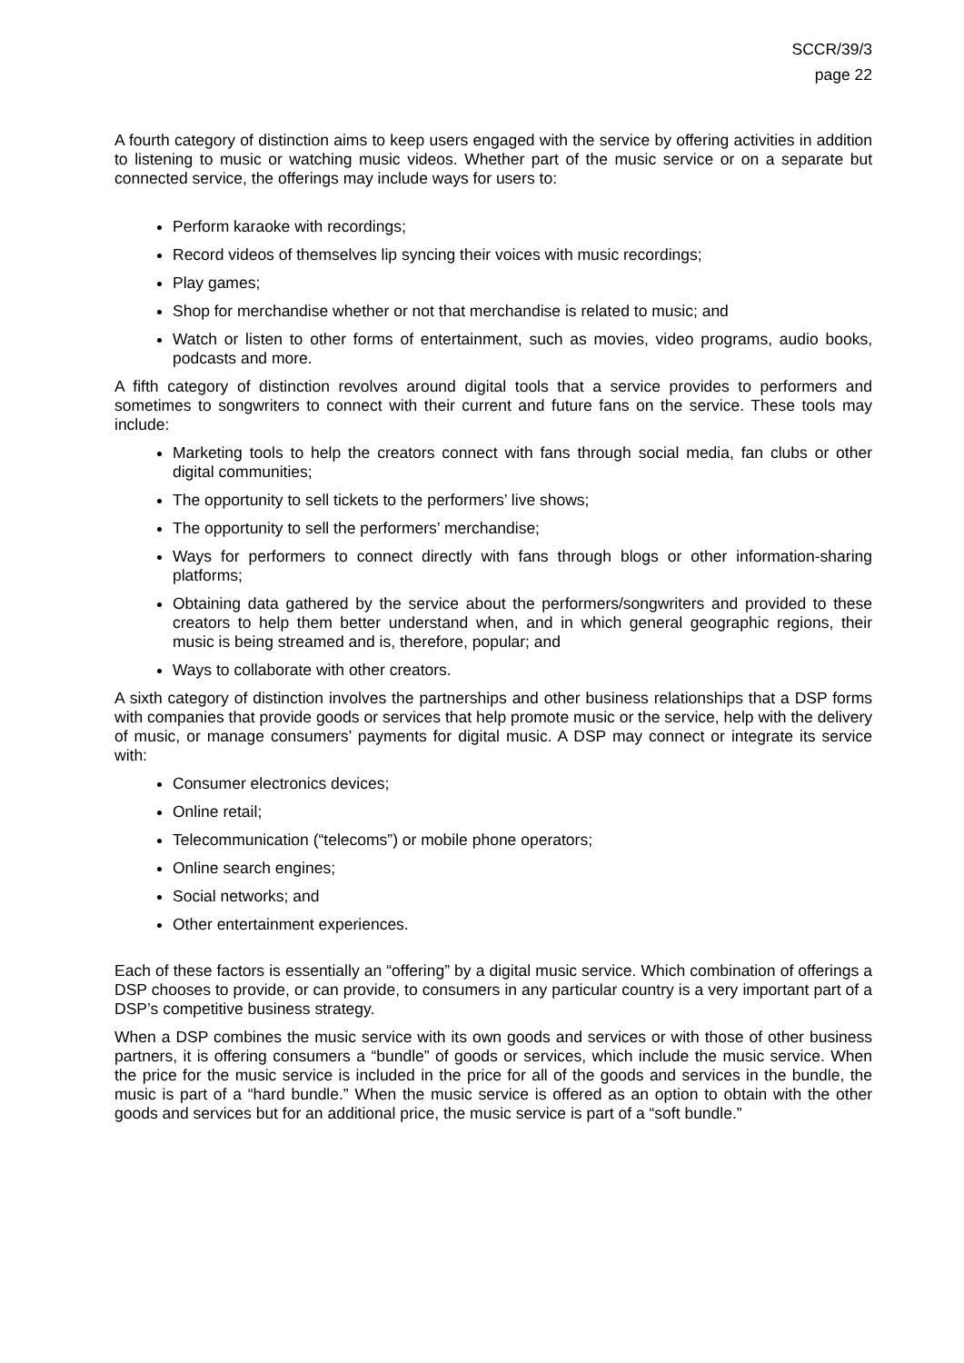SCCR/39/3
page 22
A fourth category of distinction aims to keep users engaged with the service by offering activities in addition to listening to music or watching music videos. Whether part of the music service or on a separate but connected service, the offerings may include ways for users to:
Perform karaoke with recordings;
Record videos of themselves lip syncing their voices with music recordings;
Play games;
Shop for merchandise whether or not that merchandise is related to music; and
Watch or listen to other forms of entertainment, such as movies, video programs, audio books, podcasts and more.
A fifth category of distinction revolves around digital tools that a service provides to performers and sometimes to songwriters to connect with their current and future fans on the service. These tools may include:
Marketing tools to help the creators connect with fans through social media, fan clubs or other digital communities;
The opportunity to sell tickets to the performers’ live shows;
The opportunity to sell the performers’ merchandise;
Ways for performers to connect directly with fans through blogs or other information-sharing platforms;
Obtaining data gathered by the service about the performers/songwriters and provided to these creators to help them better understand when, and in which general geographic regions, their music is being streamed and is, therefore, popular; and
Ways to collaborate with other creators.
A sixth category of distinction involves the partnerships and other business relationships that a DSP forms with companies that provide goods or services that help promote music or the service, help with the delivery of music, or manage consumers’ payments for digital music. A DSP may connect or integrate its service with:
Consumer electronics devices;
Online retail;
Telecommunication (“telecoms”) or mobile phone operators;
Online search engines;
Social networks; and
Other entertainment experiences.
Each of these factors is essentially an “offering” by a digital music service. Which combination of offerings a DSP chooses to provide, or can provide, to consumers in any particular country is a very important part of a DSP’s competitive business strategy.
When a DSP combines the music service with its own goods and services or with those of other business partners, it is offering consumers a “bundle” of goods or services, which include the music service. When the price for the music service is included in the price for all of the goods and services in the bundle, the music is part of a “hard bundle.” When the music service is offered as an option to obtain with the other goods and services but for an additional price, the music service is part of a “soft bundle.”